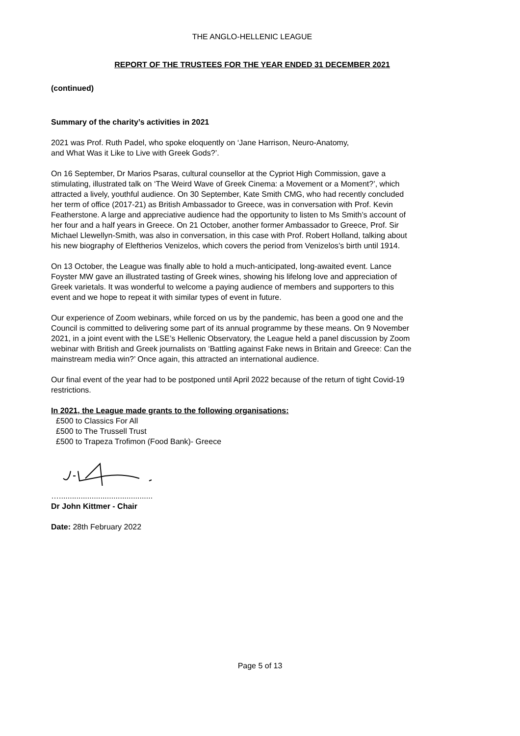THE ANGLO-HELLENIC LEAGUE
REPORT OF THE TRUSTEES FOR THE YEAR ENDED 31 DECEMBER 2021
(continued)
Summary of the charity’s activities in 2021
2021 was Prof. Ruth Padel, who spoke eloquently on ‘Jane Harrison, Neuro-Anatomy,
and What Was it Like to Live with Greek Gods?’.
On 16 September, Dr Marios Psaras, cultural counsellor at the Cypriot High Commission, gave a stimulating, illustrated talk on ‘The Weird Wave of Greek Cinema: a Movement or a Moment?’, which attracted a lively, youthful audience. On 30 September, Kate Smith CMG, who had recently concluded her term of office (2017-21) as British Ambassador to Greece, was in conversation with Prof. Kevin Featherstone. A large and appreciative audience had the opportunity to listen to Ms Smith’s account of her four and a half years in Greece. On 21 October, another former Ambassador to Greece, Prof. Sir Michael Llewellyn-Smith, was also in conversation, in this case with Prof. Robert Holland, talking about his new biography of Eleftherios Venizelos, which covers the period from Venizelos’s birth until 1914.
On 13 October, the League was finally able to hold a much-anticipated, long-awaited event. Lance Foyster MW gave an illustrated tasting of Greek wines, showing his lifelong love and appreciation of Greek varietals. It was wonderful to welcome a paying audience of members and supporters to this event and we hope to repeat it with similar types of event in future.
Our experience of Zoom webinars, while forced on us by the pandemic, has been a good one and the Council is committed to delivering some part of its annual programme by these means. On 9 November 2021, in a joint event with the LSE’s Hellenic Observatory, the League held a panel discussion by Zoom webinar with British and Greek journalists on ‘Battling against Fake news in Britain and Greece: Can the mainstream media win?’ Once again, this attracted an international audience.
Our final event of the year had to be postponed until April 2022 because of the return of tight Covid-19 restrictions.
In 2021, the League made grants to the following organisations:
£500 to Classics For All
£500 to The Trussell Trust
£500 to Trapeza Trofimon (Food Bank)- Greece
…...........................................
Dr John Kittmer - Chair
Date: 28th February 2022
Page 5 of 13